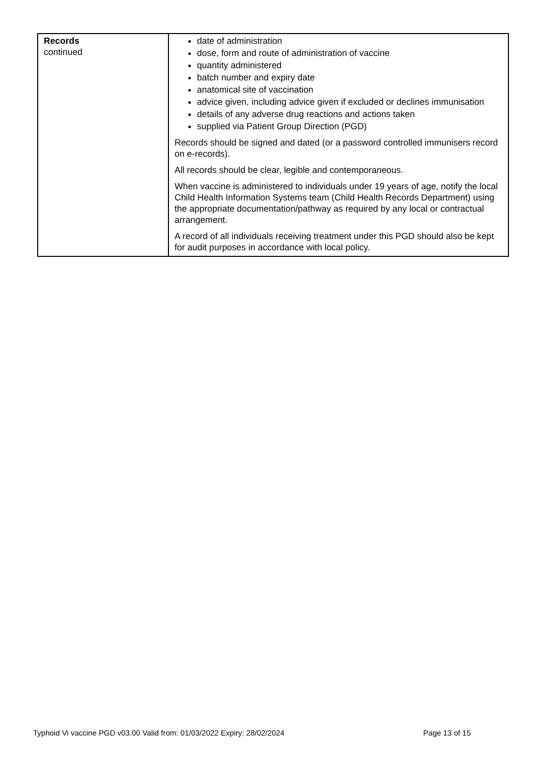| Records continued | date of administration dose, form and route of administration of vaccine quantity administered batch number and expiry date anatomical site of vaccination advice given, including advice given if excluded or declines immunisation details of any adverse drug reactions and actions taken supplied via Patient Group Direction (PGD) Records should be signed and dated (or a password controlled immunisers record on e-records). All records should be clear, legible and contemporaneous. When vaccine is administered to individuals under 19 years of age, notify the local Child Health Information Systems team (Child Health Records Department) using the appropriate documentation/pathway as required by any local or contractual arrangement. A record of all individuals receiving treatment under this PGD should also be kept for audit purposes in accordance with local policy. |
Typhoid Vi vaccine PGD v03.00 Valid from: 01/03/2022 Expiry: 28/02/2024 Page 13 of 15